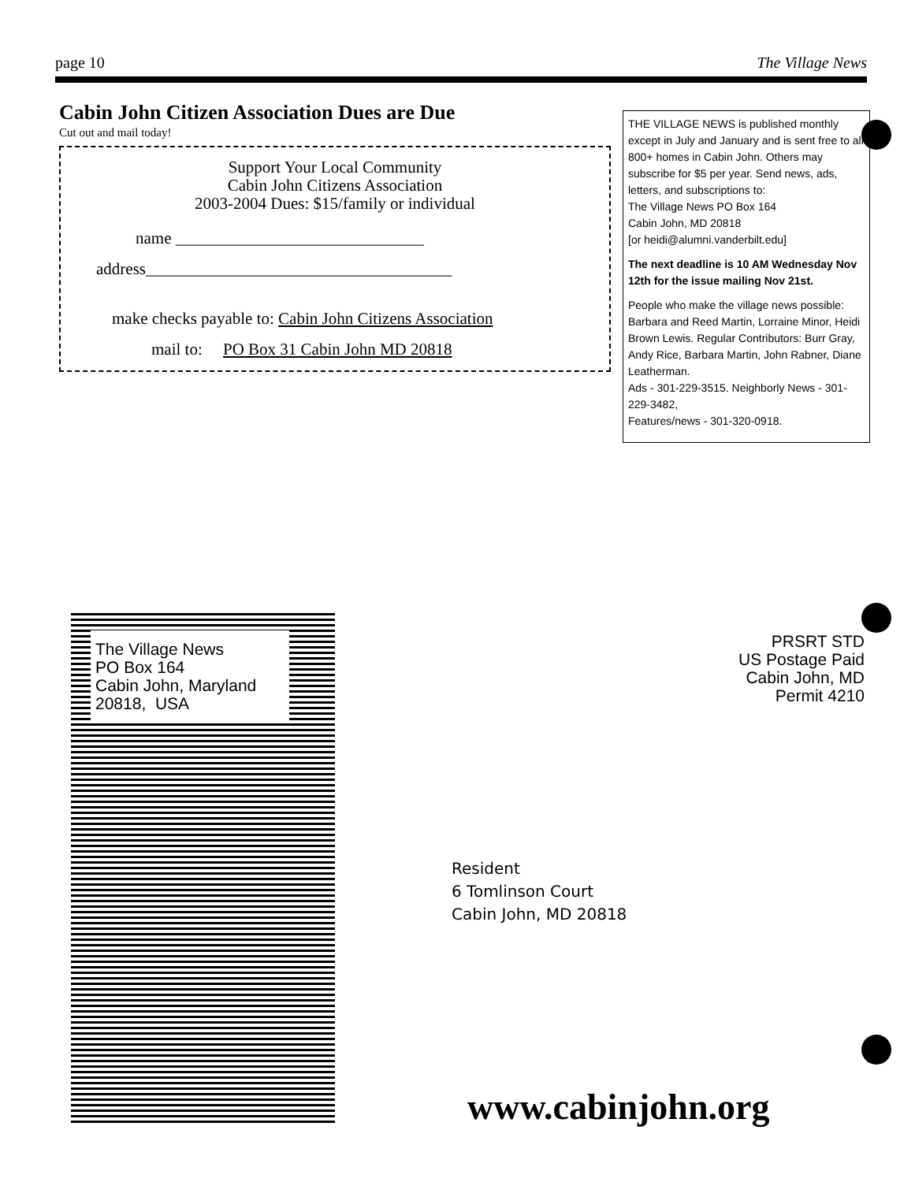page 10 The Village News
Cabin John Citizen Association Dues are Due
Cut out and mail today!
Support Your Local Community
Cabin John Citizens Association
2003-2004 Dues: $15/family or individual
name ______________________________
address_____________________________________
make checks payable to: Cabin John Citizens Association
mail to: PO Box 31 Cabin John MD 20818
THE VILLAGE NEWS is published monthly except in July and January and is sent free to all 800+ homes in Cabin John. Others may subscribe for $5 per year. Send news, ads, letters, and subscriptions to:
The Village News PO Box 164
Cabin John, MD 20818
[or heidi@alumni.vanderbilt.edu]
The next deadline is 10 AM Wednesday Nov 12th for the issue mailing Nov 21st.
People who make the village news possible: Barbara and Reed Martin, Lorraine Minor, Heidi Brown Lewis. Regular Contributors: Burr Gray, Andy Rice, Barbara Martin, John Rabner, Diane Leatherman.
Ads - 301-229-3515. Neighborly News - 301-229-3482,
Features/news - 301-320-0918.
The Village News
PO Box 164
Cabin John, Maryland
20818, USA
PRSRT STD
US Postage Paid
Cabin John, MD
Permit 4210
Resident
6 Tomlinson Court
Cabin John, MD 20818
www.cabinjohn.org